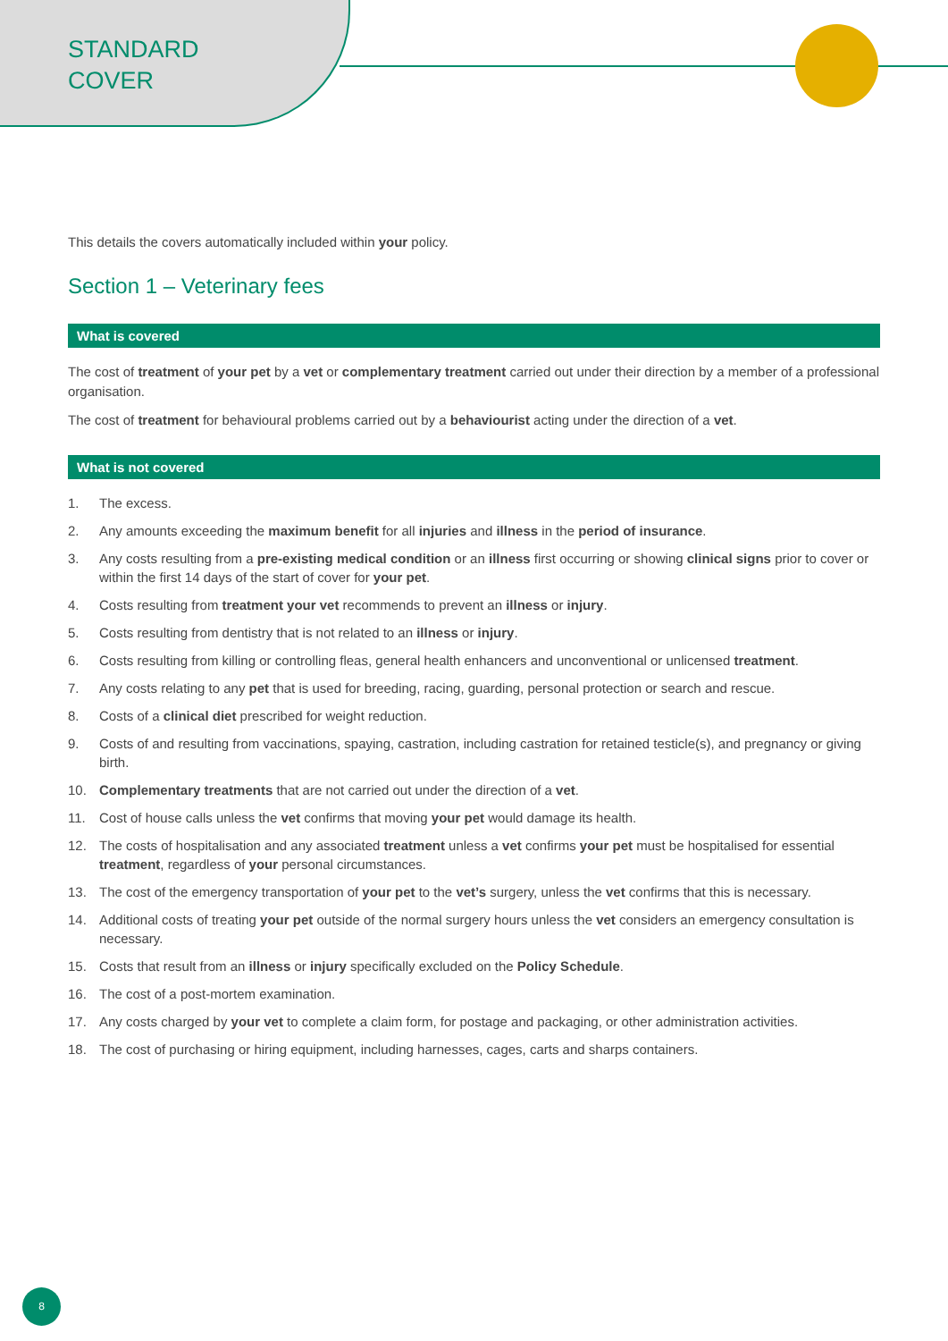STANDARD
COVER
This details the covers automatically included within your policy.
Section 1 – Veterinary fees
What is covered
The cost of treatment of your pet by a vet or complementary treatment carried out under their direction by a member of a professional organisation.
The cost of treatment for behavioural problems carried out by a behaviourist acting under the direction of a vet.
What is not covered
1. The excess.
2. Any amounts exceeding the maximum benefit for all injuries and illness in the period of insurance.
3. Any costs resulting from a pre-existing medical condition or an illness first occurring or showing clinical signs prior to cover or within the first 14 days of the start of cover for your pet.
4. Costs resulting from treatment your vet recommends to prevent an illness or injury.
5. Costs resulting from dentistry that is not related to an illness or injury.
6. Costs resulting from killing or controlling fleas, general health enhancers and unconventional or unlicensed treatment.
7. Any costs relating to any pet that is used for breeding, racing, guarding, personal protection or search and rescue.
8. Costs of a clinical diet prescribed for weight reduction.
9. Costs of and resulting from vaccinations, spaying, castration, including castration for retained testicle(s), and pregnancy or giving birth.
10. Complementary treatments that are not carried out under the direction of a vet.
11. Cost of house calls unless the vet confirms that moving your pet would damage its health.
12. The costs of hospitalisation and any associated treatment unless a vet confirms your pet must be hospitalised for essential treatment, regardless of your personal circumstances.
13. The cost of the emergency transportation of your pet to the vet’s surgery, unless the vet confirms that this is necessary.
14. Additional costs of treating your pet outside of the normal surgery hours unless the vet considers an emergency consultation is necessary.
15. Costs that result from an illness or injury specifically excluded on the Policy Schedule.
16. The cost of a post-mortem examination.
17. Any costs charged by your vet to complete a claim form, for postage and packaging, or other administration activities.
18. The cost of purchasing or hiring equipment, including harnesses, cages, carts and sharps containers.
8